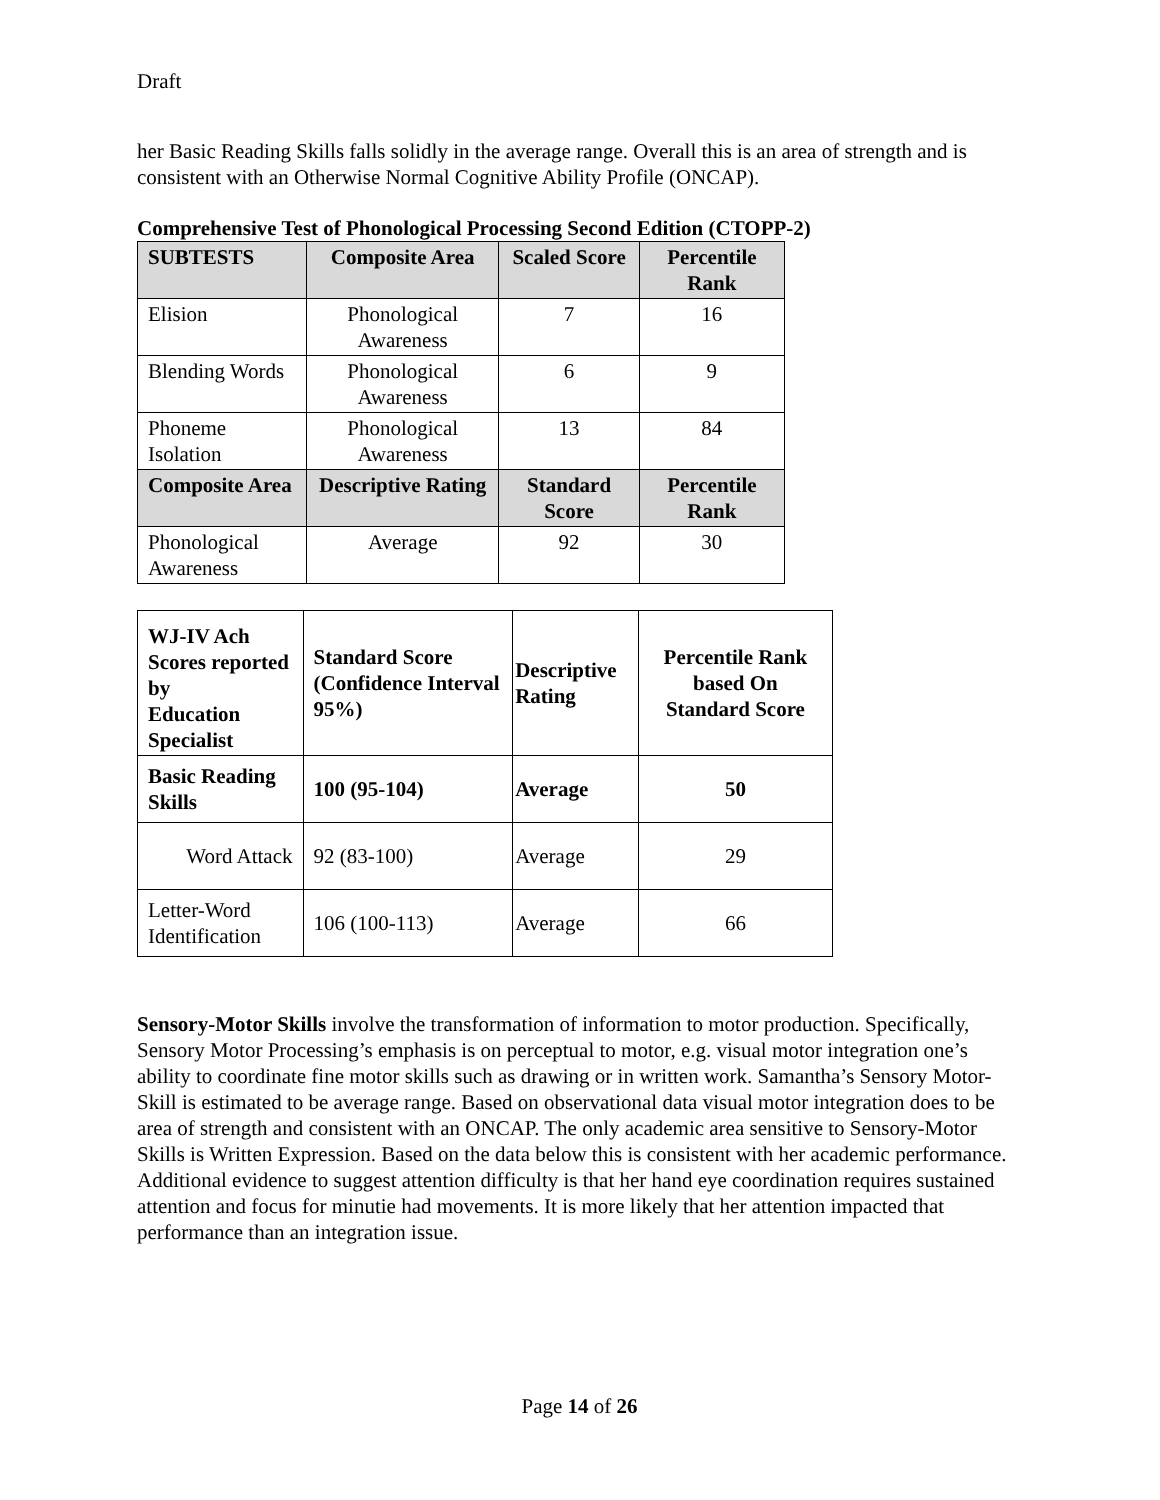Draft
her Basic Reading Skills falls solidly in the average range. Overall this is an area of strength and is consistent with an Otherwise Normal Cognitive Ability Profile (ONCAP).
Comprehensive Test of Phonological Processing Second Edition (CTOPP-2)
| SUBTESTS | Composite Area | Scaled Score | Percentile Rank |
| --- | --- | --- | --- |
| Elision | Phonological Awareness | 7 | 16 |
| Blending Words | Phonological Awareness | 6 | 9 |
| Phoneme Isolation | Phonological Awareness | 13 | 84 |
| Composite Area | Descriptive Rating | Standard Score | Percentile Rank |
| Phonological Awareness | Average | 92 | 30 |
| WJ-IV Ach Scores reported by Education Specialist | Standard Score (Confidence Interval 95%) | Descriptive Rating | Percentile Rank based On Standard Score |
| Basic Reading Skills | 100 (95-104) | Average | 50 |
| Word Attack | 92 (83-100) | Average | 29 |
| Letter-Word Identification | 106 (100-113) | Average | 66 |
Sensory-Motor Skills involve the transformation of information to motor production. Specifically, Sensory Motor Processing’s emphasis is on perceptual to motor, e.g. visual motor integration one’s ability to coordinate fine motor skills such as drawing or in written work. Samantha’s Sensory Motor-Skill is estimated to be average range. Based on observational data visual motor integration does to be area of strength and consistent with an ONCAP. The only academic area sensitive to Sensory-Motor Skills is Written Expression. Based on the data below this is consistent with her academic performance. Additional evidence to suggest attention difficulty is that her hand eye coordination requires sustained attention and focus for minutie had movements. It is more likely that her attention impacted that performance than an integration issue.
Page 14 of 26